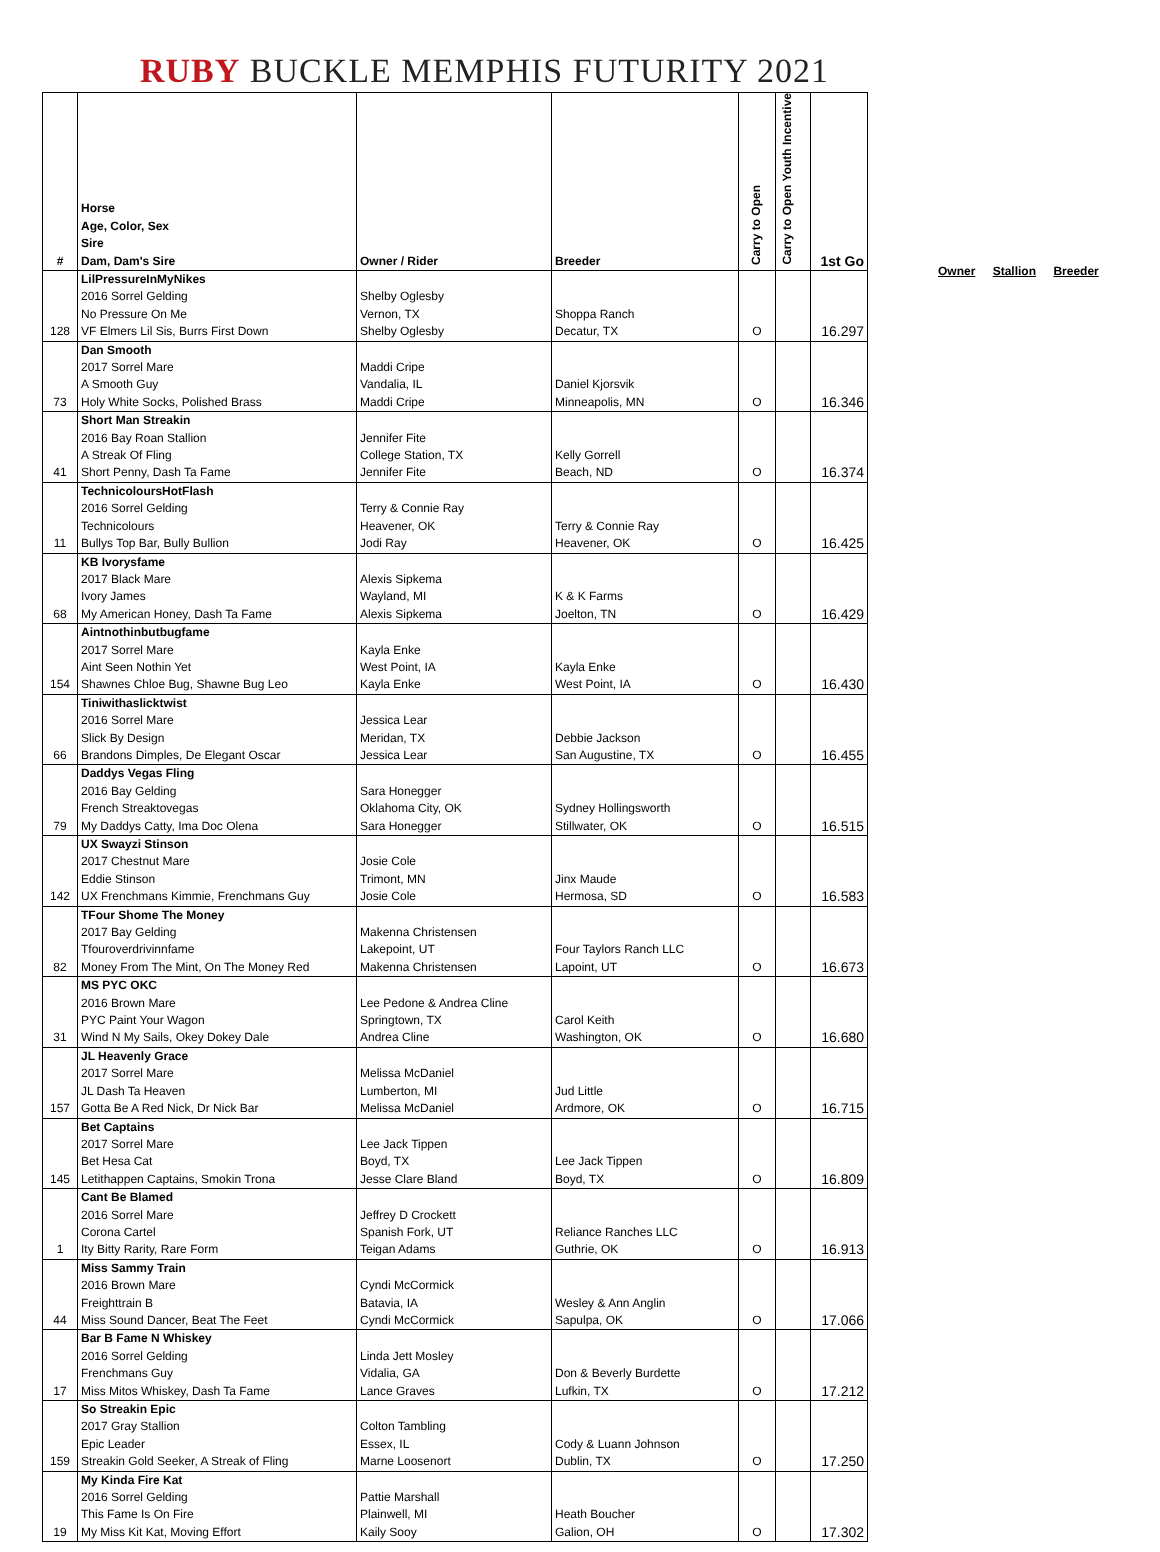RUBY BUCKLE MEMPHIS FUTURITY 2021
| # | Horse Age, Color, Sex Sire Dam, Dam's Sire | Owner / Rider | Breeder | Carry to Open | Carry to Open Youth Incentive | 1st Go |
| --- | --- | --- | --- | --- | --- | --- |
| | LilPressureInMyNikes | | | | | |
| | 2016 Sorrel Gelding | Shelby Oglesby | | | | |
| | No Pressure On Me | Vernon, TX | Shoppa Ranch | | | |
| 128 | VF Elmers Lil Sis, Burrs First Down | Shelby Oglesby | Decatur, TX | O | | 16.297 |
| | Dan Smooth | | | | | |
| | 2017 Sorrel Mare | Maddi Cripe | | | | |
| | A Smooth Guy | Vandalia, IL | Daniel Kjorsvik | | | |
| 73 | Holy White Socks, Polished Brass | Maddi Cripe | Minneapolis, MN | O | | 16.346 |
| | Short Man Streakin | | | | | |
| | 2016 Bay Roan Stallion | Jennifer Fite | | | | |
| | A Streak Of Fling | College Station, TX | Kelly Gorrell | | | |
| 41 | Short Penny, Dash Ta Fame | Jennifer Fite | Beach, ND | O | | 16.374 |
| | TechnicoloursHotFlash | | | | | |
| | 2016 Sorrel Gelding | Terry & Connie Ray | | | | |
| | Technicolours | Heavener, OK | Terry & Connie Ray | | | |
| 11 | Bullys Top Bar, Bully Bullion | Jodi Ray | Heavener, OK | O | | 16.425 |
| | KB Ivorysfame | | | | | |
| | 2017 Black Mare | Alexis Sipkema | | | | |
| | Ivory James | Wayland, MI | K & K Farms | | | |
| 68 | My American Honey, Dash Ta Fame | Alexis Sipkema | Joelton, TN | O | | 16.429 |
| | Aintnothinbutbugfame | | | | | |
| | 2017 Sorrel Mare | Kayla Enke | | | | |
| | Aint Seen Nothin Yet | West Point, IA | Kayla Enke | | | |
| 154 | Shawnes Chloe Bug, Shawne Bug Leo | Kayla Enke | West Point, IA | O | | 16.430 |
| | Tiniwithaslicktwist | | | | | |
| | 2016 Sorrel Mare | Jessica Lear | | | | |
| | Slick By Design | Meridan, TX | Debbie Jackson | | | |
| 66 | Brandons Dimples, De Elegant Oscar | Jessica Lear | San Augustine, TX | O | | 16.455 |
| | Daddys Vegas Fling | | | | | |
| | 2016 Bay Gelding | Sara Honegger | | | | |
| | French Streaktovegas | Oklahoma City, OK | Sydney Hollingsworth | | | |
| 79 | My Daddys Catty, Ima Doc Olena | Sara Honegger | Stillwater, OK | O | | 16.515 |
| | UX Swayzi Stinson | | | | | |
| | 2017 Chestnut Mare | Josie Cole | | | | |
| | Eddie Stinson | Trimont, MN | Jinx Maude | | | |
| 142 | UX Frenchmans Kimmie, Frenchmans Guy | Josie Cole | Hermosa, SD | O | | 16.583 |
| | TFour Shome The Money | | | | | |
| | 2017 Bay Gelding | Makenna Christensen | | | | |
| | Tfouroverdrivinnfame | Lakepoint, UT | Four Taylors Ranch LLC | | | |
| 82 | Money From The Mint, On The Money Red | Makenna Christensen | Lapoint, UT | O | | 16.673 |
| | MS PYC OKC | | | | | |
| | 2016 Brown Mare | Lee Pedone & Andrea Cline | | | | |
| | PYC Paint Your Wagon | Springtown, TX | Carol Keith | | | |
| 31 | Wind N My Sails, Okey Dokey Dale | Andrea Cline | Washington, OK | O | | 16.680 |
| | JL Heavenly Grace | | | | | |
| | 2017 Sorrel Mare | Melissa McDaniel | | | | |
| | JL Dash Ta Heaven | Lumberton, MI | Jud Little | | | |
| 157 | Gotta Be A Red Nick, Dr Nick Bar | Melissa McDaniel | Ardmore, OK | O | | 16.715 |
| | Bet Captains | | | | | |
| | 2017 Sorrel Mare | Lee Jack Tippen | | | | |
| | Bet Hesa Cat | Boyd, TX | Lee Jack Tippen | | | |
| 145 | Letithappen Captains, Smokin Trona | Jesse Clare Bland | Boyd, TX | O | | 16.809 |
| | Cant Be Blamed | | | | | |
| | 2016 Sorrel Mare | Jeffrey D Crockett | | | | |
| | Corona Cartel | Spanish Fork, UT | Reliance Ranches LLC | | | |
| 1 | Ity Bitty Rarity, Rare Form | Teigan Adams | Guthrie, OK | O | | 16.913 |
| | Miss Sammy Train | | | | | |
| | 2016 Brown Mare | Cyndi McCormick | | | | |
| | Freighttrain B | Batavia, IA | Wesley & Ann Anglin | | | |
| 44 | Miss Sound Dancer, Beat The Feet | Cyndi McCormick | Sapulpa, OK | O | | 17.066 |
| | Bar B Fame N Whiskey | | | | | |
| | 2016 Sorrel Gelding | Linda Jett Mosley | | | | |
| | Frenchmans Guy | Vidalia, GA | Don & Beverly Burdette | | | |
| 17 | Miss Mitos Whiskey, Dash Ta Fame | Lance Graves | Lufkin, TX | O | | 17.212 |
| | So Streakin Epic | | | | | |
| | 2017 Gray Stallion | Colton Tambling | | | | |
| | Epic Leader | Essex, IL | Cody & Luann Johnson | | | |
| 159 | Streakin Gold Seeker, A Streak of Fling | Marne Loosenort | Dublin, TX | O | | 17.250 |
| | My Kinda Fire Kat | | | | | |
| | 2016 Sorrel Gelding | Pattie Marshall | | | | |
| | This Fame Is On Fire | Plainwell, MI | Heath Boucher | | | |
| 19 | My Miss Kit Kat, Moving Effort | Kaily Sooy | Galion, OH | O | | 17.302 |
Owner Stallion Breeder